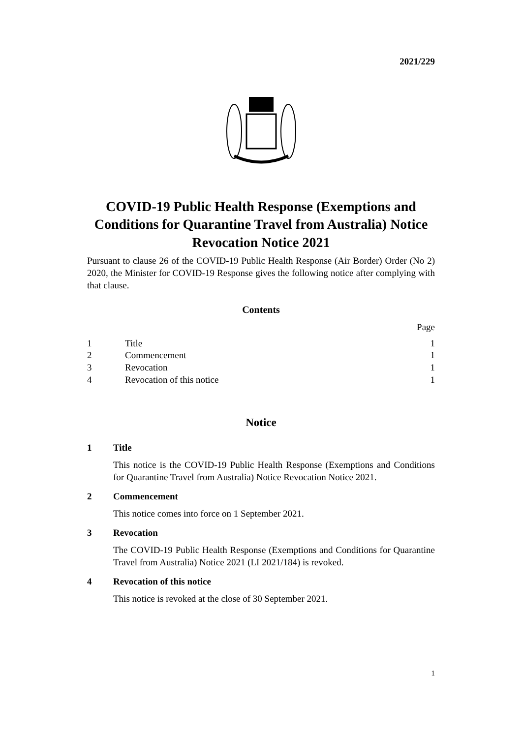2021/229
COVID-19 Public Health Response (Exemptions and Conditions for Quarantine Travel from Australia) Notice Revocation Notice 2021
Pursuant to clause 26 of the COVID-19 Public Health Response (Air Border) Order (No 2) 2020, the Minister for COVID-19 Response gives the following notice after complying with that clause.
Contents
| | | Page |
| 1 | Title | 1 |
| 2 | Commencement | 1 |
| 3 | Revocation | 1 |
| 4 | Revocation of this notice | 1 |
Notice
1 Title
This notice is the COVID-19 Public Health Response (Exemptions and Conditions for Quarantine Travel from Australia) Notice Revocation Notice 2021.
2 Commencement
This notice comes into force on 1 September 2021.
3 Revocation
The COVID-19 Public Health Response (Exemptions and Conditions for Quarantine Travel from Australia) Notice 2021 (LI 2021/184) is revoked.
4 Revocation of this notice
This notice is revoked at the close of 30 September 2021.
1